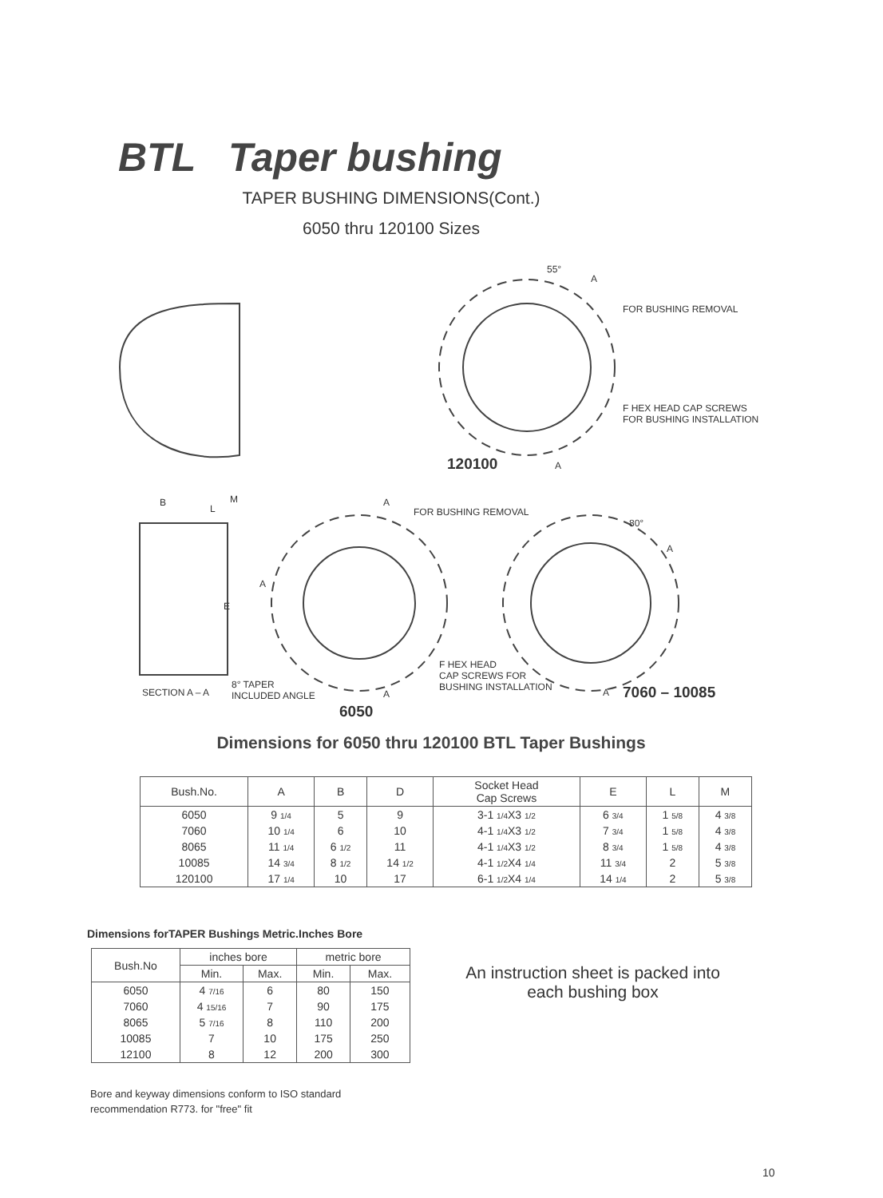BTL Taper bushing
TAPER BUSHING DIMENSIONS(Cont.)
6050 thru 120100 Sizes
55°
A
FOR BUSHING REMOVAL
F HEX HEAD CAP SCREWS
FOR BUSHING INSTALLATION
120100 A
B
L
M A
FOR BUSHING REMOVAL
80°
A
A
E
F HEX HEAD
CAP SCREWS FOR
BUSHING INSTALLATION SECTION A – A
8° TAPER
INCLUDED ANGLE A A 7060 – 10085
6050
Dimensions for 6050 thru 120100 BTL Taper Bushings
| Bush.No. | A | B | D | Socket Head Cap Screws | E | L | M |
| --- | --- | --- | --- | --- | --- | --- | --- |
| 6050 | 9 1/4 | 5 | 9 | 3-1 1/4 X3 1/2 | 6 3/4 | 1 5/8 | 4 3/8 |
| 7060 | 10 1/4 | 6 | 10 | 4-1 1/4 X3 1/2 | 7 3/4 | 1 5/8 | 4 3/8 |
| 8065 | 11 1/4 | 6 1/2 | 11 | 4-1 1/4 X3 1/2 | 8 3/4 | 1 5/8 | 4 3/8 |
| 10085 | 14 3/4 | 8 1/2 | 14 1/2 | 4-1 1/2 X4 1/4 | 11 3/4 | 2 | 5 3/8 |
| 120100 | 17 1/4 | 10 | 17 | 6-1 1/2 X4 1/4 | 14 1/4 | 2 | 5 3/8 |
Dimensions forTAPER Bushings Metric.Inches Bore
| Bush.No | inches bore | | metric bore | |
| --- | --- | --- | --- | --- |
| | Min. | Max. | Min. | Max. |
| 6050 | 4 7/16 | 6 | 80 | 150 |
| 7060 | 4 15/16 | 7 | 90 | 175 |
| 8065 | 5 7/16 | 8 | 110 | 200 |
| 10085 | 7 | 10 | 175 | 250 |
| 12100 | 8 | 12 | 200 | 300 |
An instruction sheet is packed into each bushing box
Bore and keyway dimensions conform to ISO standard recommendation R773. for "free" fit
10